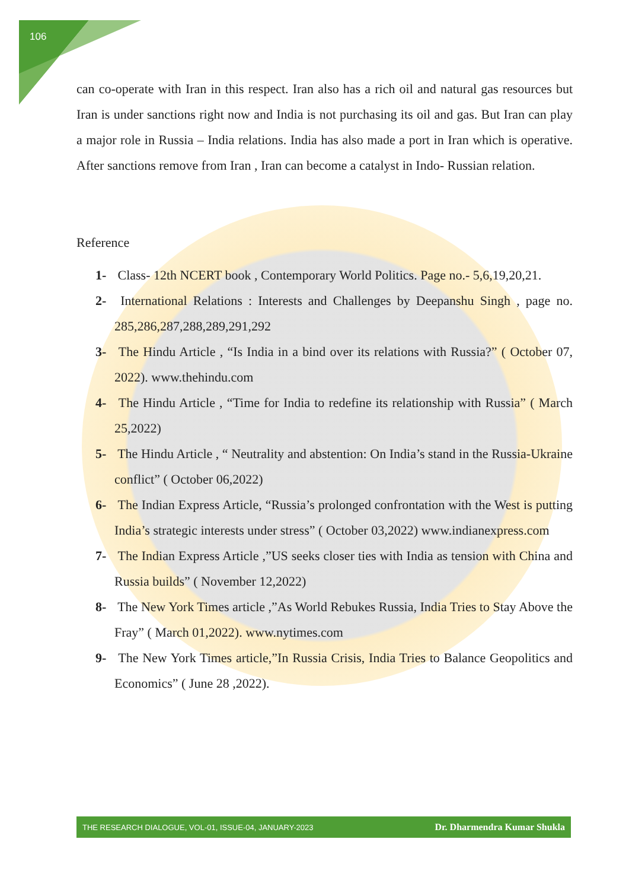106
can co-operate with Iran in this respect. Iran also has a rich oil and natural gas resources but Iran is under sanctions right now and India is not purchasing its oil and gas. But Iran can play a major role in Russia – India relations. India has also made a port in Iran which is operative. After sanctions remove from Iran , Iran can become a catalyst in Indo- Russian relation.
Reference
1- Class- 12th NCERT book , Contemporary World Politics. Page no.- 5,6,19,20,21.
2- International Relations : Interests and Challenges by Deepanshu Singh , page no. 285,286,287,288,289,291,292
3- The Hindu Article , “Is India in a bind over its relations with Russia?” ( October 07, 2022). www.thehindu.com
4- The Hindu Article , “Time for India to redefine its relationship with Russia” ( March 25,2022)
5- The Hindu Article , “ Neutrality and abstention: On India’s stand in the Russia-Ukraine conflict” ( October 06,2022)
6- The Indian Express Article, “Russia’s prolonged confrontation with the West is putting India’s strategic interests under stress” ( October 03,2022) www.indianexpress.com
7- The Indian Express Article ,”US seeks closer ties with India as tension with China and Russia builds” ( November 12,2022)
8- The New York Times article ,”As World Rebukes Russia, India Tries to Stay Above the Fray” ( March 01,2022). www.nytimes.com
9- The New York Times article,”In Russia Crisis, India Tries to Balance Geopolitics and Economics” ( June 28 ,2022).
THE RESEARCH DIALOGUE, VOL-01, ISSUE-04, JANUARY-2023 Dr. Dharmendra Kumar Shukla